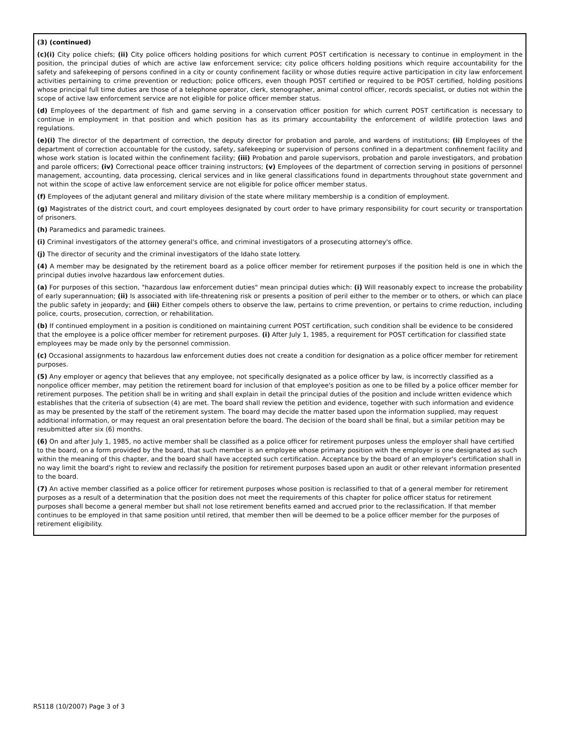(3) (continued)
(c)(i) City police chiefs; (ii) City police officers holding positions for which current POST certification is necessary to continue in employment in the position, the principal duties of which are active law enforcement service; city police officers holding positions which require accountability for the safety and safekeeping of persons confined in a city or county confinement facility or whose duties require active participation in city law enforcement activities pertaining to crime prevention or reduction; police officers, even though POST certified or required to be POST certified, holding positions whose principal full time duties are those of a telephone operator, clerk, stenographer, animal control officer, records specialist, or duties not within the scope of active law enforcement service are not eligible for police officer member status.
(d) Employees of the department of fish and game serving in a conservation officer position for which current POST certification is necessary to continue in employment in that position and which position has as its primary accountability the enforcement of wildlife protection laws and regulations.
(e)(i) The director of the department of correction, the deputy director for probation and parole, and wardens of institutions; (ii) Employees of the department of correction accountable for the custody, safety, safekeeping or supervision of persons confined in a department confinement facility and whose work station is located within the confinement facility; (iii) Probation and parole supervisors, probation and parole investigators, and probation and parole officers; (iv) Correctional peace officer training instructors; (v) Employees of the department of correction serving in positions of personnel management, accounting, data processing, clerical services and in like general classifications found in departments throughout state government and not within the scope of active law enforcement service are not eligible for police officer member status.
(f) Employees of the adjutant general and military division of the state where military membership is a condition of employment.
(g) Magistrates of the district court, and court employees designated by court order to have primary responsibility for court security or transportation of prisoners.
(h) Paramedics and paramedic trainees.
(i) Criminal investigators of the attorney general's office, and criminal investigators of a prosecuting attorney's office.
(j) The director of security and the criminal investigators of the Idaho state lottery.
(4) A member may be designated by the retirement board as a police officer member for retirement purposes if the position held is one in which the principal duties involve hazardous law enforcement duties.
(a) For purposes of this section, "hazardous law enforcement duties" mean principal duties which: (i) Will reasonably expect to increase the probability of early superannuation; (ii) Is associated with life-threatening risk or presents a position of peril either to the member or to others, or which can place the public safety in jeopardy; and (iii) Either compels others to observe the law, pertains to crime prevention, or pertains to crime reduction, including police, courts, prosecution, correction, or rehabilitation.
(b) If continued employment in a position is conditioned on maintaining current POST certification, such condition shall be evidence to be considered that the employee is a police officer member for retirement purposes. (i) After July 1, 1985, a requirement for POST certification for classified state employees may be made only by the personnel commission.
(c) Occasional assignments to hazardous law enforcement duties does not create a condition for designation as a police officer member for retirement purposes.
(5) Any employer or agency that believes that any employee, not specifically designated as a police officer by law, is incorrectly classified as a nonpolice officer member, may petition the retirement board for inclusion of that employee's position as one to be filled by a police officer member for retirement purposes. The petition shall be in writing and shall explain in detail the principal duties of the position and include written evidence which establishes that the criteria of subsection (4) are met. The board shall review the petition and evidence, together with such information and evidence as may be presented by the staff of the retirement system. The board may decide the matter based upon the information supplied, may request additional information, or may request an oral presentation before the board. The decision of the board shall be final, but a similar petition may be resubmitted after six (6) months.
(6) On and after July 1, 1985, no active member shall be classified as a police officer for retirement purposes unless the employer shall have certified to the board, on a form provided by the board, that such member is an employee whose primary position with the employer is one designated as such within the meaning of this chapter, and the board shall have accepted such certification. Acceptance by the board of an employer's certification shall in no way limit the board's right to review and reclassify the position for retirement purposes based upon an audit or other relevant information presented to the board.
(7) An active member classified as a police officer for retirement purposes whose position is reclassified to that of a general member for retirement purposes as a result of a determination that the position does not meet the requirements of this chapter for police officer status for retirement purposes shall become a general member but shall not lose retirement benefits earned and accrued prior to the reclassification. If that member continues to be employed in that same position until retired, that member then will be deemed to be a police officer member for the purposes of retirement eligibility.
RS118 (10/2007) Page 3 of 3